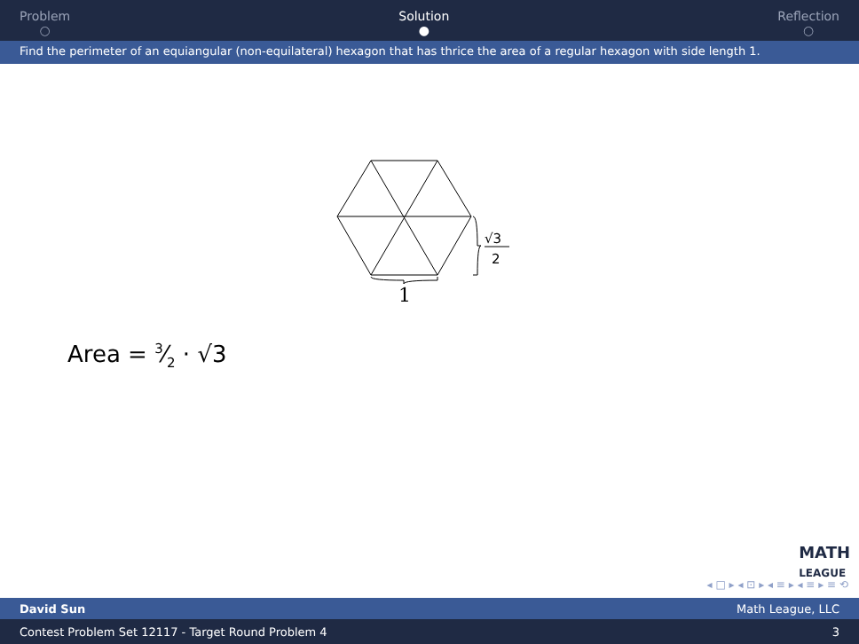Problem
○
Solution
●
Reflection
○
Find the perimeter of an equiangular (non-equilateral) hexagon that has thrice the area of a regular hexagon with side length 1.
1
√3
2
Area = 3⁄2 · √3
MATH
LEAGUE
◂ □ ▸ ◂ ⊡ ▸ ◂ ≡ ▸ ◂ ≡ ▸ ≡ ⟲
David Sun Math League, LLC
Contest Problem Set 12117 - Target Round Problem 4 3